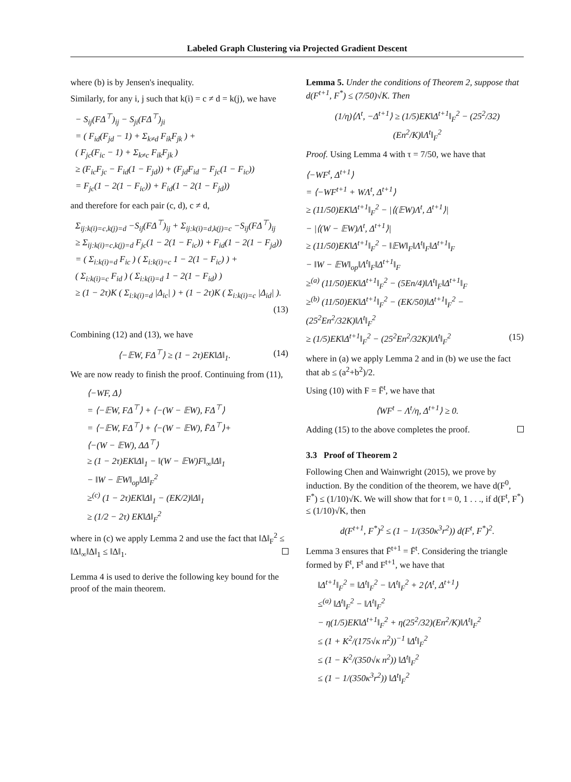Labeled Graph Clustering via Projected Gradient Descent
where (b) is by Jensen's inequality.
Similarly, for any i, j such that k(i) = c ≠ d = k(j), we have
− S<sub>ij</sub>(FΔ<sup>⊤</sup>)<sub>ij</sub> − S<sub>ji</sub>(FΔ<sup>⊤</sup>)<sub>ji</sub>
= ( F<sub>id</sub>(F<sub>jd</sub> − 1) + Σ<sub>k≠d</sub> F<sub>ik</sub>F<sub>jk</sub> ) +
( F<sub>jc</sub>(F<sub>ic</sub> − 1) + Σ<sub>k≠c</sub> F<sub>ik</sub>F<sub>jk</sub> )
≥ (F<sub>ic</sub>F<sub>jc</sub> − F<sub>id</sub>(1 − F<sub>jd</sub>)) + (F<sub>jd</sub>F<sub>id</sub> − F<sub>jc</sub>(1 − F<sub>ic</sub>))
= F<sub>jc</sub>(1 − 2(1 − F<sub>ic</sub>)) + F<sub>id</sub>(1 − 2(1 − F<sub>jd</sub>))
and therefore for each pair (c, d), c ≠ d,
Σ<sub>ij:k(i)=c,k(j)=d</sub> −S<sub>ij</sub>(FΔ<sup>⊤</sup>)<sub>ij</sub> + Σ<sub>ij:k(i)=d,k(j)=c</sub> −S<sub>ij</sub>(FΔ<sup>⊤</sup>)<sub>ij</sub>
≥ Σ<sub>ij:k(i)=c,k(j)=d</sub> F<sub>jc</sub>(1 − 2(1 − F<sub>ic</sub>)) + F<sub>id</sub>(1 − 2(1 − F<sub>jd</sub>))
= ( Σ<sub>i:k(i)=d</sub> F<sub>ic</sub> ) ( Σ<sub>i:k(i)=c</sub> 1 − 2(1 − F<sub>ic</sub>) ) +
( Σ<sub>i:k(i)=c</sub> F<sub>id</sub> ) ( Σ<sub>i:k(i)=d</sub> 1 − 2(1 − F<sub>id</sub>) )
≥ (1 − 2τ)K ( Σ<sub>i:k(i)=d</sub> |Δ<sub>ic</sub>| ) + (1 − 2τ)K ( Σ<sub>i:k(i)=c</sub> |Δ<sub>id</sub>| ).
(13)
Combining (12) and (13), we have
⟨−𝔼W, FΔ<sup>⊤</sup>⟩ ≥ (1 − 2τ)EK‖Δ‖<sub>1</sub>. (14)
We are now ready to finish the proof. Continuing from (11),
⟨−WF, Δ⟩
= ⟨−𝔼W, FΔ<sup>⊤</sup>⟩ + ⟨−(W − 𝔼W), FΔ<sup>⊤</sup>⟩
= ⟨−𝔼W, FΔ<sup>⊤</sup>⟩ + ⟨−(W − 𝔼W), F̄Δ<sup>⊤</sup>⟩+
⟨−(W − 𝔼W), ΔΔ<sup>⊤</sup>⟩
≥ (1 − 2τ)EK‖Δ‖<sub>1</sub> − ‖(W − 𝔼W)F‖<sub>∞</sub>‖Δ‖<sub>1</sub>
− ‖W − 𝔼W‖<sub>op</sub>‖Δ‖<sub>F</sub><sup>2</sup>
≥<sup>(c)</sup> (1 − 2τ)EK‖Δ‖<sub>1</sub> − (EK/2)‖Δ‖<sub>1</sub>
≥ (1/2 − 2τ) EK‖Δ‖<sub>F</sub><sup>2</sup>
where in (c) we apply Lemma 2 and use the fact that ‖Δ‖<sub>F</sub><sup>2</sup> ≤ ‖Δ‖<sub>∞</sub>‖Δ‖<sub>1</sub> ≤ ‖Δ‖<sub>1</sub>.
Lemma 4 is used to derive the following key bound for the proof of the main theorem.
Lemma 5. Under the conditions of Theorem 2, suppose that d(F<sup>t+1</sup>, F<sup>*</sup>) ≤ (7/50)√K. Then
(1/η)⟨Λ<sup>t</sup>, −Δ<sup>t+1</sup>⟩ ≥ (1/5)EK‖Δ<sup>t+1</sup>‖<sub>F</sub><sup>2</sup> − (25<sup>2</sup>/32)(En<sup>2</sup>/K)‖Λ<sup>t</sup>‖<sub>F</sub><sup>2</sup>
Proof. Using Lemma 4 with τ = 7/50, we have that
⟨−WF<sup>t</sup>, Δ<sup>t+1</sup>⟩
= ⟨−WF<sup>t+1</sup> + WΛ<sup>t</sup>, Δ<sup>t+1</sup>⟩
≥ (11/50)EK‖Δ<sup>t+1</sup>‖<sub>F</sub><sup>2</sup> − |⟨(𝔼W)Λ<sup>t</sup>, Δ<sup>t+1</sup>⟩|
− |⟨(W − 𝔼W)Λ<sup>t</sup>, Δ<sup>t+1</sup>⟩|
≥ (11/50)EK‖Δ<sup>t+1</sup>‖<sub>F</sub><sup>2</sup> − ‖𝔼W‖<sub>F</sub>‖Λ<sup>t</sup>‖<sub>F</sub>‖Δ<sup>t+1</sup>‖<sub>F</sub>
− ‖W − 𝔼W‖<sub>op</sub>‖Λ<sup>t</sup>‖<sub>F</sub>‖Δ<sup>t+1</sup>‖<sub>F</sub>
≥<sup>(a)</sup> (11/50)EK‖Δ<sup>t+1</sup>‖<sub>F</sub><sup>2</sup> − (5En/4)‖Λ<sup>t</sup>‖<sub>F</sub>‖Δ<sup>t+1</sup>‖<sub>F</sub>
≥<sup>(b)</sup> (11/50)EK‖Δ<sup>t+1</sup>‖<sub>F</sub><sup>2</sup> − (EK/50)‖Δ<sup>t+1</sup>‖<sub>F</sub><sup>2</sup> − (25<sup>2</sup>En<sup>2</sup>/32K)‖Λ<sup>t</sup>‖<sub>F</sub><sup>2</sup>
≥ (1/5)EK‖Δ<sup>t+1</sup>‖<sub>F</sub><sup>2</sup> − (25<sup>2</sup>En<sup>2</sup>/32K)‖Λ<sup>t</sup>‖<sub>F</sub><sup>2</sup> (15)
where in (a) we apply Lemma 2 and in (b) we use the fact that ab ≤ (a<sup>2</sup>+b<sup>2</sup>)/2.
Using (10) with F = F̄<sup>t</sup>, we have that
⟨WF<sup>t</sup> − Λ<sup>t</sup>/η, Δ<sup>t+1</sup>⟩ ≥ 0.
Adding (15) to the above completes the proof.
3.3 Proof of Theorem 2
Following Chen and Wainwright (2015), we prove by induction. By the condition of the theorem, we have d(F<sup>0</sup>, F<sup>*</sup>) ≤ (1/10)√K. We will show that for t = 0, 1 . . ., if d(F<sup>t</sup>, F<sup>*</sup>) ≤ (1/10)√K, then
d(F<sup>t+1</sup>, F<sup>*</sup>)<sup>2</sup> ≤ (1 − 1/(350κ<sup>3</sup>r<sup>2</sup>)) d(F<sup>t</sup>, F<sup>*</sup>)<sup>2</sup>.
Lemma 3 ensures that F̄<sup>t+1</sup> = F̄<sup>t</sup>. Considering the triangle formed by F̄<sup>t</sup>, F<sup>t</sup> and F<sup>t+1</sup>, we have that
‖Δ<sup>t+1</sup>‖<sub>F</sub><sup>2</sup> = ‖Δ<sup>t</sup>‖<sub>F</sub><sup>2</sup> − ‖Λ<sup>t</sup>‖<sub>F</sub><sup>2</sup> + 2⟨Λ<sup>t</sup>, Δ<sup>t+1</sup>⟩
≤<sup>(a)</sup> ‖Δ<sup>t</sup>‖<sub>F</sub><sup>2</sup> − ‖Λ<sup>t</sup>‖<sub>F</sub><sup>2</sup>
− η(1/5)EK‖Δ<sup>t+1</sup>‖<sub>F</sub><sup>2</sup> + η(25<sup>2</sup>/32)(En<sup>2</sup>/K)‖Λ<sup>t</sup>‖<sub>F</sub><sup>2</sup>
≤ (1 + K<sup>2</sup>/(175√κ n<sup>2</sup>))<sup>−1</sup> ‖Δ<sup>t</sup>‖<sub>F</sub><sup>2</sup>
≤ (1 − K<sup>2</sup>/(350√κ n<sup>2</sup>)) ‖Δ<sup>t</sup>‖<sub>F</sub><sup>2</sup>
≤ (1 − 1/(350κ<sup>3</sup>r<sup>2</sup>)) ‖Δ<sup>t</sup>‖<sub>F</sub><sup>2</sup>